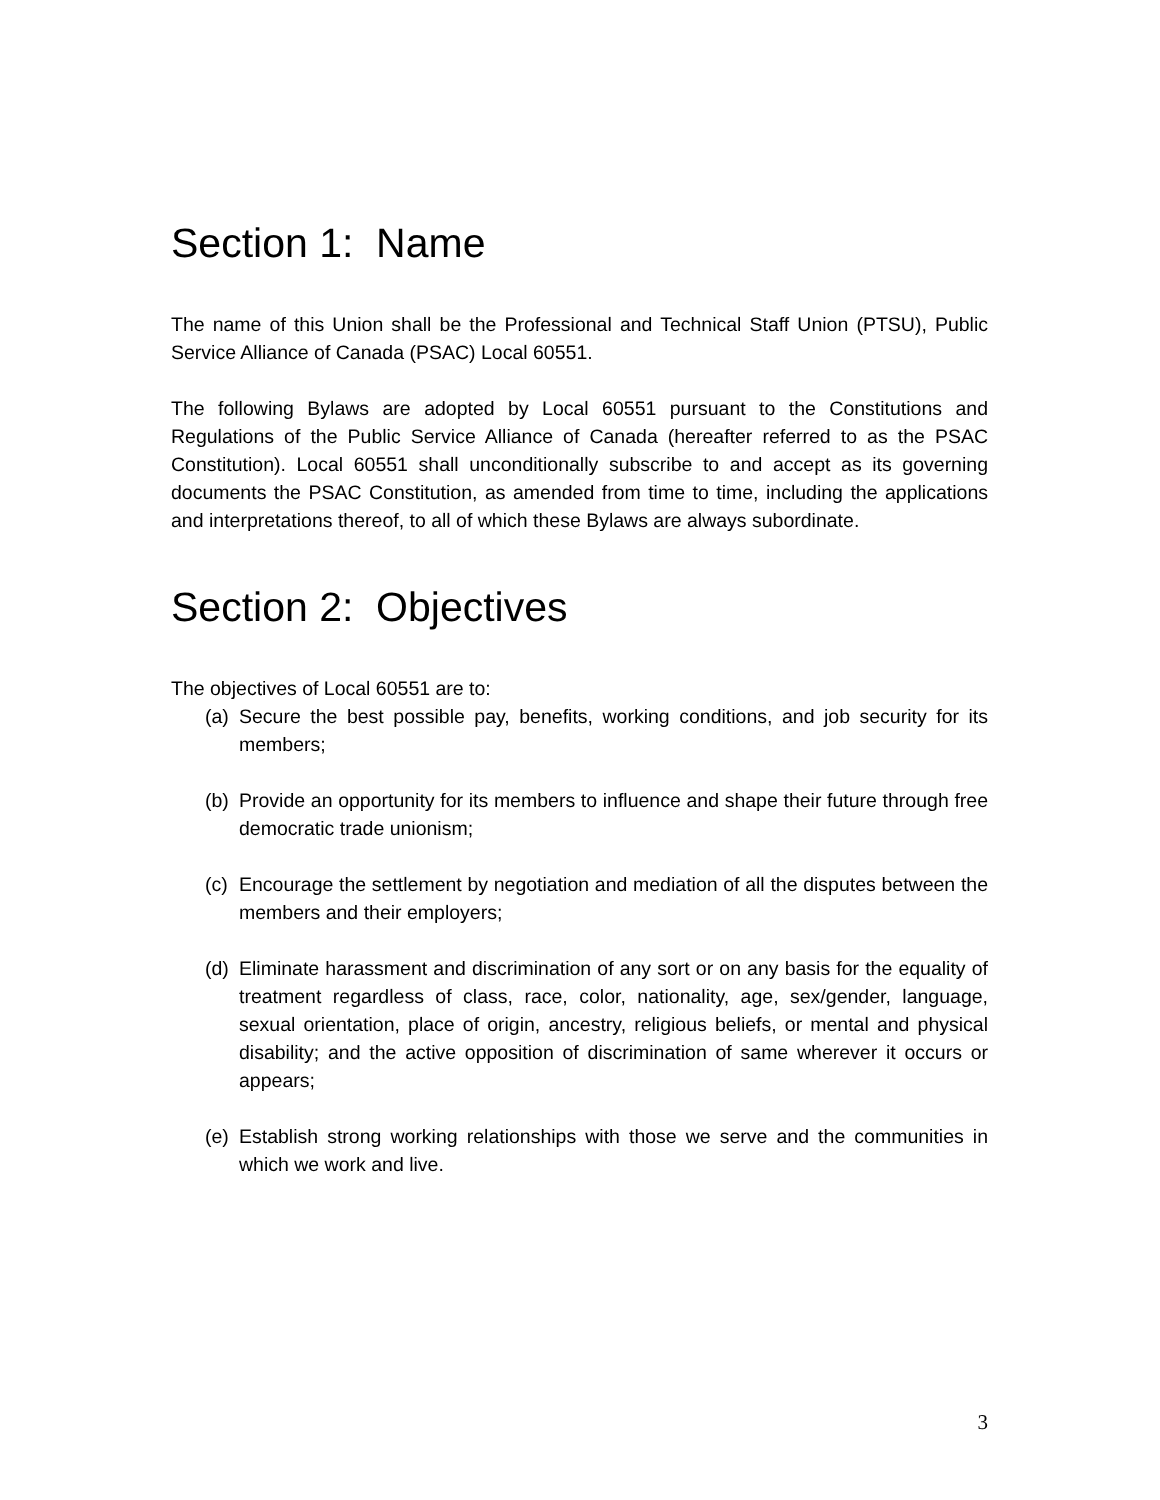Section 1: Name
The name of this Union shall be the Professional and Technical Staff Union (PTSU), Public Service Alliance of Canada (PSAC) Local 60551.
The following Bylaws are adopted by Local 60551 pursuant to the Constitutions and Regulations of the Public Service Alliance of Canada (hereafter referred to as the PSAC Constitution). Local 60551 shall unconditionally subscribe to and accept as its governing documents the PSAC Constitution, as amended from time to time, including the applications and interpretations thereof, to all of which these Bylaws are always subordinate.
Section 2: Objectives
The objectives of Local 60551 are to:
(a) Secure the best possible pay, benefits, working conditions, and job security for its members;
(b) Provide an opportunity for its members to influence and shape their future through free democratic trade unionism;
(c) Encourage the settlement by negotiation and mediation of all the disputes between the members and their employers;
(d) Eliminate harassment and discrimination of any sort or on any basis for the equality of treatment regardless of class, race, color, nationality, age, sex/gender, language, sexual orientation, place of origin, ancestry, religious beliefs, or mental and physical disability; and the active opposition of discrimination of same wherever it occurs or appears;
(e) Establish strong working relationships with those we serve and the communities in which we work and live.
3